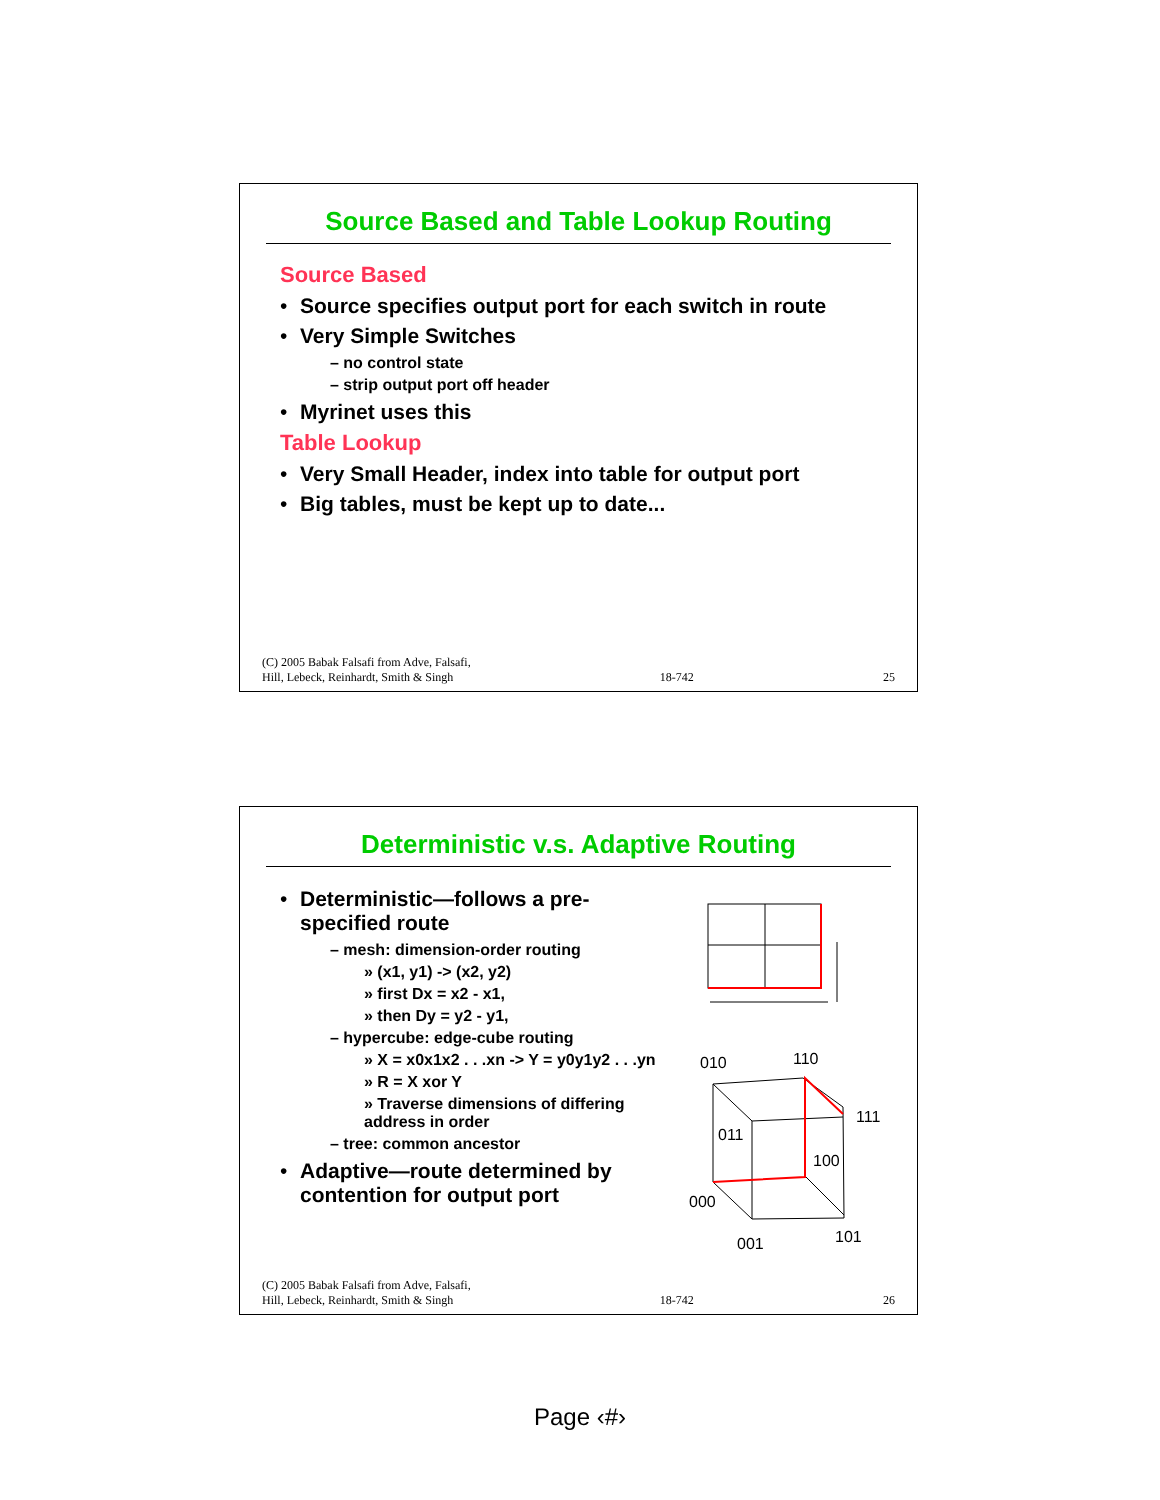Source Based and Table Lookup Routing
Source Based
Source specifies output port for each switch in route
Very Simple Switches
– no control state
– strip output port off header
Myrinet uses this
Table Lookup
Very Small Header, index into table for output port
Big tables, must be kept up to date...
(C) 2005 Babak Falsafi from Adve, Falsafi,
Hill, Lebeck, Reinhardt, Smith & Singh 18-742 25
Deterministic v.s. Adaptive Routing
Deterministic—follows a pre-specified route
– mesh: dimension-order routing
» (x1, y1) -> (x2, y2)
» first Dx = x2 - x1,
» then Dy = y2 - y1,
– hypercube: edge-cube routing
» X = x0x1x2 . . .xn -> Y = y0y1y2 . . .yn
» R = X xor Y
» Traverse dimensions of differing address in order
– tree: common ancestor
Adaptive—route determined by contention for output port
010
110
111
011
100
000
001
101
(C) 2005 Babak Falsafi from Adve, Falsafi,
Hill, Lebeck, Reinhardt, Smith & Singh 18-742 26
Page ‹#›